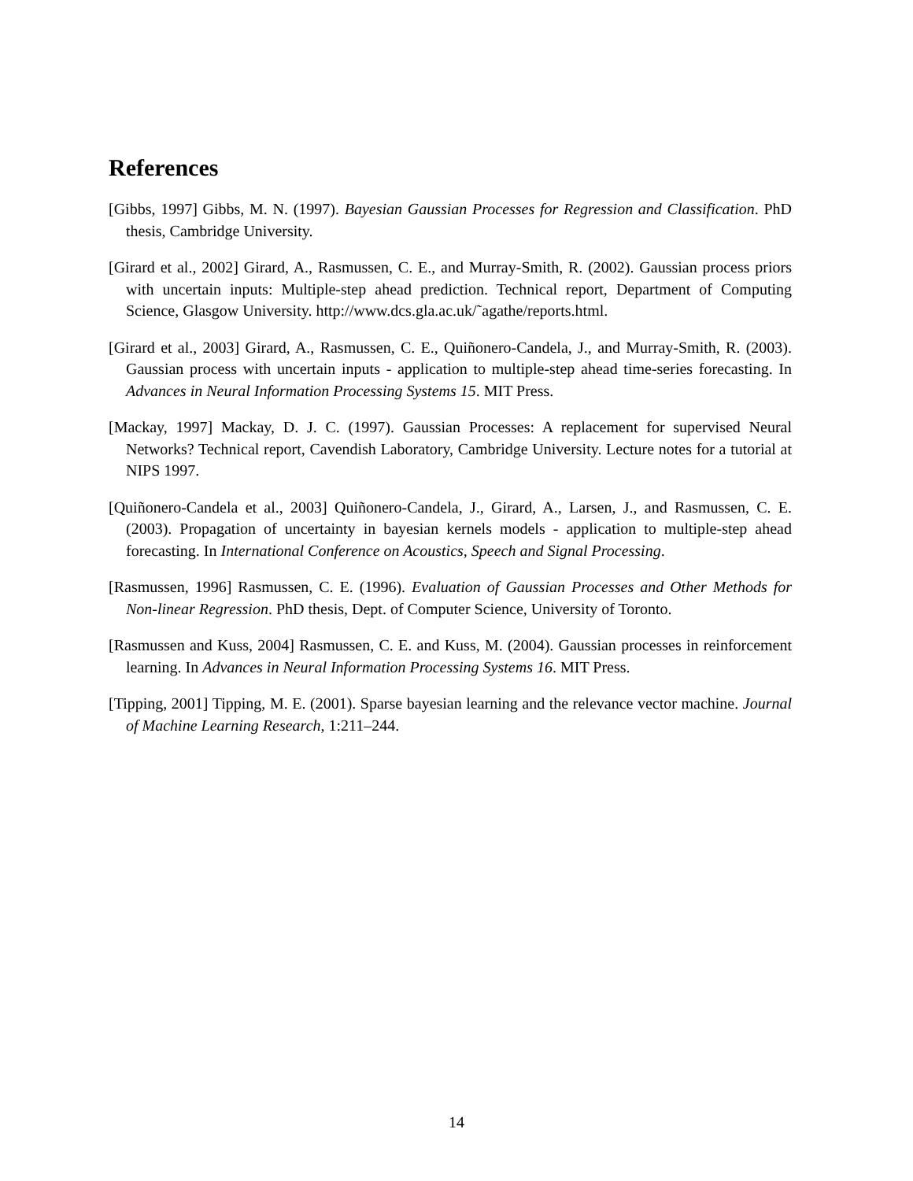References
[Gibbs, 1997] Gibbs, M. N. (1997). Bayesian Gaussian Processes for Regression and Classification. PhD thesis, Cambridge University.
[Girard et al., 2002] Girard, A., Rasmussen, C. E., and Murray-Smith, R. (2002). Gaussian process priors with uncertain inputs: Multiple-step ahead prediction. Technical report, Department of Computing Science, Glasgow University. http://www.dcs.gla.ac.uk/˜agathe/reports.html.
[Girard et al., 2003] Girard, A., Rasmussen, C. E., Quiñonero-Candela, J., and Murray-Smith, R. (2003). Gaussian process with uncertain inputs - application to multiple-step ahead time-series forecasting. In Advances in Neural Information Processing Systems 15. MIT Press.
[Mackay, 1997] Mackay, D. J. C. (1997). Gaussian Processes: A replacement for supervised Neural Networks? Technical report, Cavendish Laboratory, Cambridge University. Lecture notes for a tutorial at NIPS 1997.
[Quiñonero-Candela et al., 2003] Quiñonero-Candela, J., Girard, A., Larsen, J., and Rasmussen, C. E. (2003). Propagation of uncertainty in bayesian kernels models - application to multiple-step ahead forecasting. In International Conference on Acoustics, Speech and Signal Processing.
[Rasmussen, 1996] Rasmussen, C. E. (1996). Evaluation of Gaussian Processes and Other Methods for Non-linear Regression. PhD thesis, Dept. of Computer Science, University of Toronto.
[Rasmussen and Kuss, 2004] Rasmussen, C. E. and Kuss, M. (2004). Gaussian processes in reinforcement learning. In Advances in Neural Information Processing Systems 16. MIT Press.
[Tipping, 2001] Tipping, M. E. (2001). Sparse bayesian learning and the relevance vector machine. Journal of Machine Learning Research, 1:211–244.
14